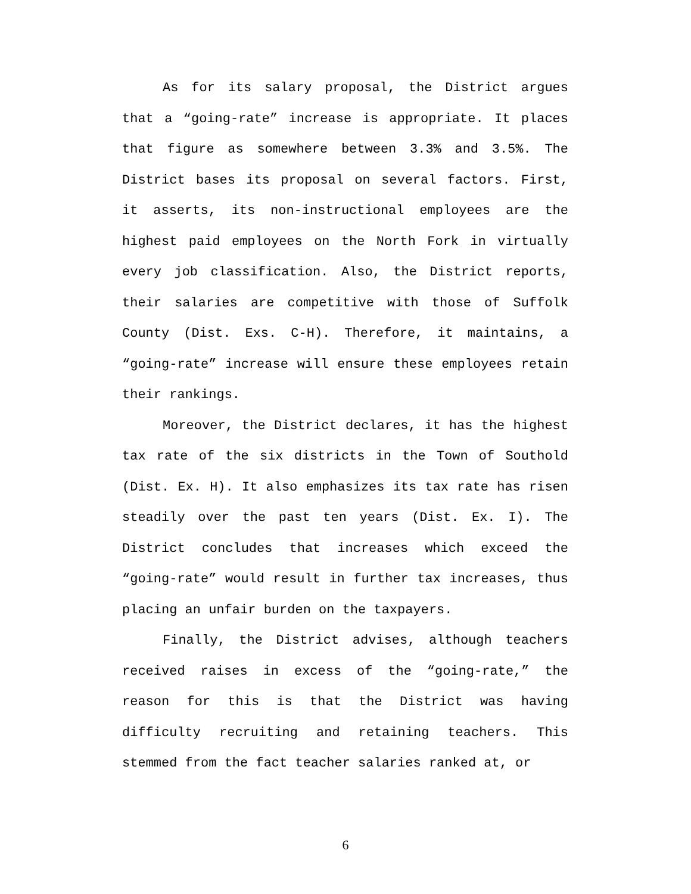As for its salary proposal, the District argues that a “going-rate” increase is appropriate. It places that figure as somewhere between 3.3% and 3.5%. The District bases its proposal on several factors. First, it asserts, its non-instructional employees are the highest paid employees on the North Fork in virtually every job classification. Also, the District reports, their salaries are competitive with those of Suffolk County (Dist. Exs. C-H). Therefore, it maintains, a “going-rate” increase will ensure these employees retain their rankings.
Moreover, the District declares, it has the highest tax rate of the six districts in the Town of Southold (Dist. Ex. H). It also emphasizes its tax rate has risen steadily over the past ten years (Dist. Ex. I). The District concludes that increases which exceed the “going-rate” would result in further tax increases, thus placing an unfair burden on the taxpayers.
Finally, the District advises, although teachers received raises in excess of the “going-rate,” the reason for this is that the District was having difficulty recruiting and retaining teachers. This stemmed from the fact teacher salaries ranked at, or
6